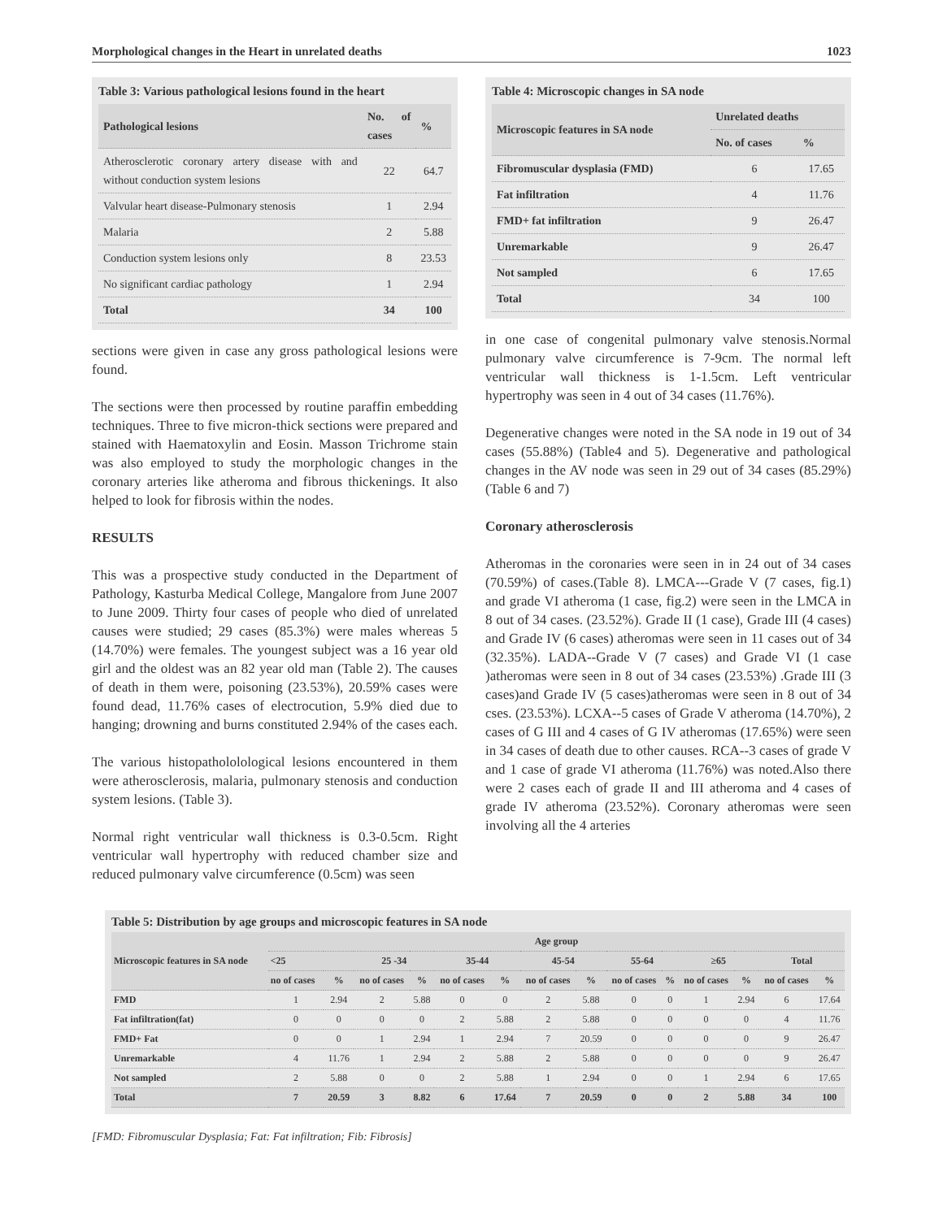Morphological changes in the Heart in unrelated deaths 1023
Table 3: Various pathological lesions found in the heart
| Pathological lesions | No. of cases | % |
| --- | --- | --- |
| Atherosclerotic coronary artery disease with and without conduction system lesions | 22 | 64.7 |
| Valvular heart disease-Pulmonary stenosis | 1 | 2.94 |
| Malaria | 2 | 5.88 |
| Conduction system lesions only | 8 | 23.53 |
| No significant cardiac pathology | 1 | 2.94 |
| Total | 34 | 100 |
sections were given in case any gross pathological lesions were found.
The sections were then processed by routine paraffin embedding techniques. Three to five micron-thick sections were prepared and stained with Haematoxylin and Eosin. Masson Trichrome stain was also employed to study the morphologic changes in the coronary arteries like atheroma and fibrous thickenings. It also helped to look for fibrosis within the nodes.
RESULTS
This was a prospective study conducted in the Department of Pathology, Kasturba Medical College, Mangalore from June 2007 to June 2009. Thirty four cases of people who died of unrelated causes were studied; 29 cases (85.3%) were males whereas 5 (14.70%) were females. The youngest subject was a 16 year old girl and the oldest was an 82 year old man (Table 2). The causes of death in them were, poisoning (23.53%), 20.59% cases were found dead, 11.76% cases of electrocution, 5.9% died due to hanging; drowning and burns constituted 2.94% of the cases each.
The various histopathololological lesions encountered in them were atherosclerosis, malaria, pulmonary stenosis and conduction system lesions. (Table 3).
Normal right ventricular wall thickness is 0.3-0.5cm. Right ventricular wall hypertrophy with reduced chamber size and reduced pulmonary valve circumference (0.5cm) was seen
Table 4: Microscopic changes in SA node
| Microscopic features in SA node | Unrelated deaths | |
| --- | --- | --- |
| | No. of cases | % |
| Fibromuscular dysplasia (FMD) | 6 | 17.65 |
| Fat infiltration | 4 | 11.76 |
| FMD+ fat infiltration | 9 | 26.47 |
| Unremarkable | 9 | 26.47 |
| Not sampled | 6 | 17.65 |
| Total | 34 | 100 |
in one case of congenital pulmonary valve stenosis.Normal pulmonary valve circumference is 7-9cm. The normal left ventricular wall thickness is 1-1.5cm. Left ventricular hypertrophy was seen in 4 out of 34 cases (11.76%).
Degenerative changes were noted in the SA node in 19 out of 34 cases (55.88%) (Table4 and 5). Degenerative and pathological changes in the AV node was seen in 29 out of 34 cases (85.29%) (Table 6 and 7)
Coronary atherosclerosis
Atheromas in the coronaries were seen in in 24 out of 34 cases (70.59%) of cases.(Table 8). LMCA---Grade V (7 cases, fig.1) and grade VI atheroma (1 case, fig.2) were seen in the LMCA in 8 out of 34 cases. (23.52%). Grade II (1 case), Grade III (4 cases) and Grade IV (6 cases) atheromas were seen in 11 cases out of 34 (32.35%). LADA--Grade V (7 cases) and Grade VI (1 case )atheromas were seen in 8 out of 34 cases (23.53%) .Grade III (3 cases)and Grade IV (5 cases)atheromas were seen in 8 out of 34 cses. (23.53%). LCXA--5 cases of Grade V atheroma (14.70%), 2 cases of G III and 4 cases of G IV atheromas (17.65%) were seen in 34 cases of death due to other causes. RCA--3 cases of grade V and 1 case of grade VI atheroma (11.76%) was noted.Also there were 2 cases each of grade II and III atheroma and 4 cases of grade IV atheroma (23.52%). Coronary atheromas were seen involving all the 4 arteries
Table 5: Distribution by age groups and microscopic features in SA node
| Microscopic features in SA node | Age group | | | | | | | | | | | | | |
| --- | --- | --- | --- | --- | --- | --- | --- | --- | --- | --- | --- | --- | --- | --- |
| | <25 | | 25 -34 | | 35-44 | | 45-54 | | 55-64 | | ≥65 | | Total | |
| | no of cases | % | no of cases | % | no of cases | % | no of cases | % | no of cases | % | no of cases | % | no of cases | % |
| FMD | 1 | 2.94 | 2 | 5.88 | 0 | 0 | 2 | 5.88 | 0 | 0 | 1 | 2.94 | 6 | 17.64 |
| Fat infiltration(fat) | 0 | 0 | 0 | 0 | 2 | 5.88 | 2 | 5.88 | 0 | 0 | 0 | 0 | 4 | 11.76 |
| FMD+ Fat | 0 | 0 | 1 | 2.94 | 1 | 2.94 | 7 | 20.59 | 0 | 0 | 0 | 0 | 9 | 26.47 |
| Unremarkable | 4 | 11.76 | 1 | 2.94 | 2 | 5.88 | 2 | 5.88 | 0 | 0 | 0 | 0 | 9 | 26.47 |
| Not sampled | 2 | 5.88 | 0 | 0 | 2 | 5.88 | 1 | 2.94 | 0 | 0 | 1 | 2.94 | 6 | 17.65 |
| Total | 7 | 20.59 | 3 | 8.82 | 6 | 17.64 | 7 | 20.59 | 0 | 0 | 2 | 5.88 | 34 | 100 |
[FMD: Fibromuscular Dysplasia; Fat: Fat infiltration; Fib: Fibrosis]